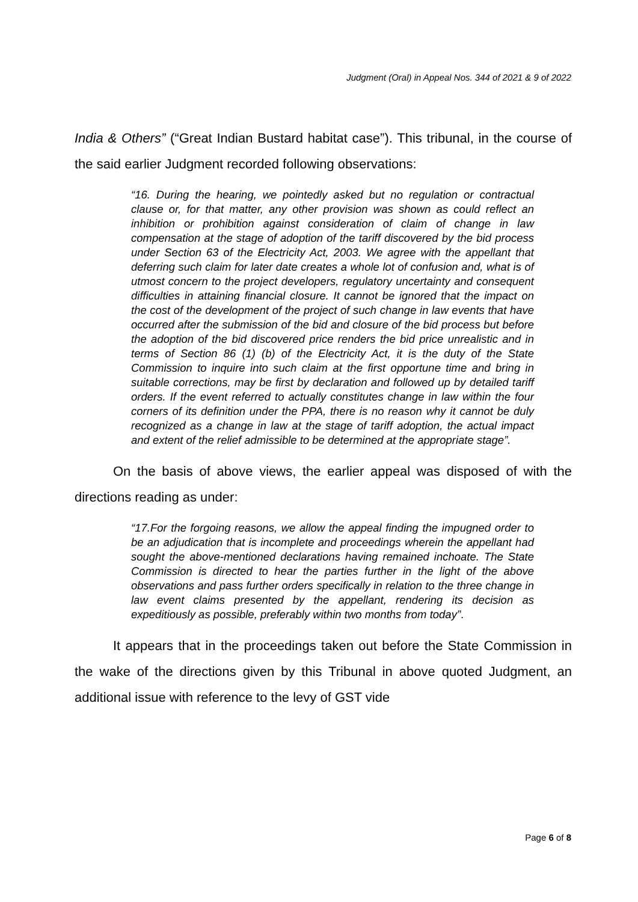Judgment (Oral) in Appeal Nos. 344 of 2021 & 9 of 2022
India & Others” (“Great Indian Bustard habitat case”). This tribunal, in the course of the said earlier Judgment recorded following observations:
“16. During the hearing, we pointedly asked but no regulation or contractual clause or, for that matter, any other provision was shown as could reflect an inhibition or prohibition against consideration of claim of change in law compensation at the stage of adoption of the tariff discovered by the bid process under Section 63 of the Electricity Act, 2003. We agree with the appellant that deferring such claim for later date creates a whole lot of confusion and, what is of utmost concern to the project developers, regulatory uncertainty and consequent difficulties in attaining financial closure. It cannot be ignored that the impact on the cost of the development of the project of such change in law events that have occurred after the submission of the bid and closure of the bid process but before the adoption of the bid discovered price renders the bid price unrealistic and in terms of Section 86 (1) (b) of the Electricity Act, it is the duty of the State Commission to inquire into such claim at the first opportune time and bring in suitable corrections, may be first by declaration and followed up by detailed tariff orders. If the event referred to actually constitutes change in law within the four corners of its definition under the PPA, there is no reason why it cannot be duly recognized as a change in law at the stage of tariff adoption, the actual impact and extent of the relief admissible to be determined at the appropriate stage”.
On the basis of above views, the earlier appeal was disposed of with the directions reading as under:
“17.For the forgoing reasons, we allow the appeal finding the impugned order to be an adjudication that is incomplete and proceedings wherein the appellant had sought the above-mentioned declarations having remained inchoate. The State Commission is directed to hear the parties further in the light of the above observations and pass further orders specifically in relation to the three change in law event claims presented by the appellant, rendering its decision as expeditiously as possible, preferably within two months from today”.
It appears that in the proceedings taken out before the State Commission in the wake of the directions given by this Tribunal in above quoted Judgment, an additional issue with reference to the levy of GST vide
Page 6 of 8